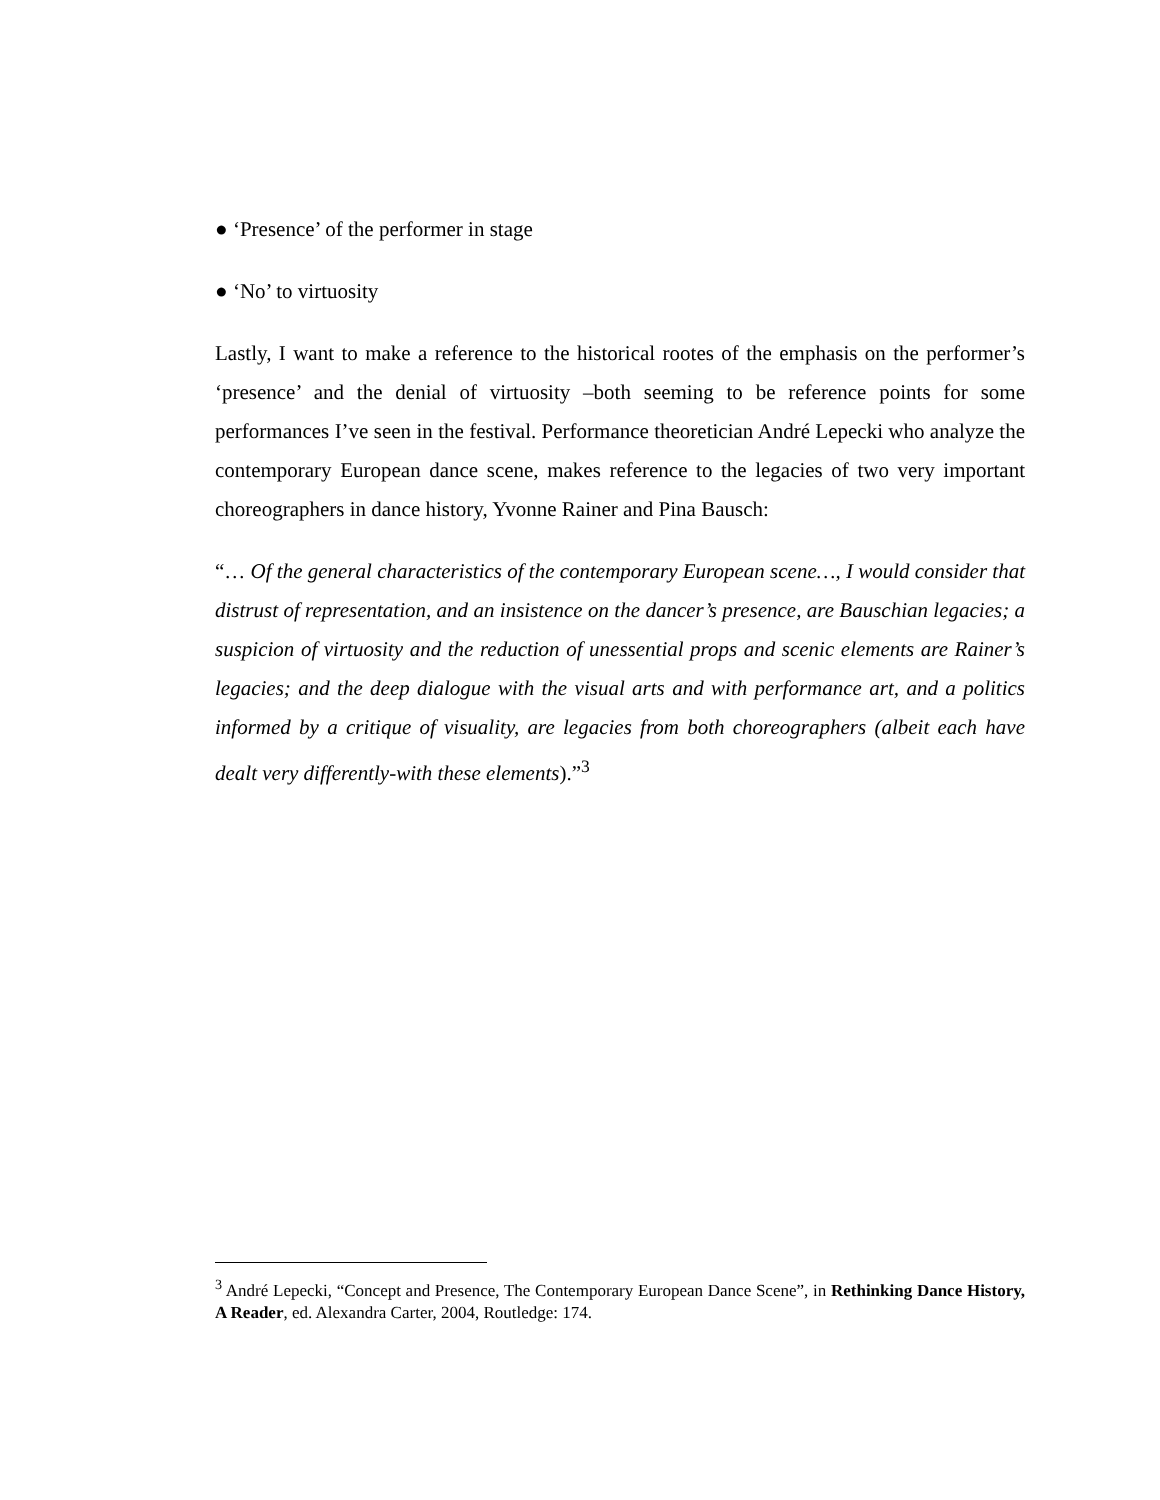● ‘Presence’ of the performer in stage
● ‘No’ to virtuosity
Lastly, I want to make a reference to the historical rootes of the emphasis on the performer’s ‘presence’ and the denial of virtuosity –both seeming to be reference points for some performances I’ve seen in the festival. Performance theoretician André Lepecki who analyze the contemporary European dance scene, makes reference to the legacies of two very important choreographers in dance history, Yvonne Rainer and Pina Bausch:
“… Of the general characteristics of the contemporary European scene…, I would consider that distrust of representation, and an insistence on the dancer’s presence, are Bauschian legacies; a suspicion of virtuosity and the reduction of unessential props and scenic elements are Rainer’s legacies; and the deep dialogue with the visual arts and with performance art, and a politics informed by a critique of visuality, are legacies from both choreographers (albeit each have dealt very differently-with these elements).”<sup>3</sup>
<sup>3</sup> André Lepecki, “Concept and Presence, The Contemporary European Dance Scene”, in Rethinking Dance History, A Reader, ed. Alexandra Carter, 2004, Routledge: 174.